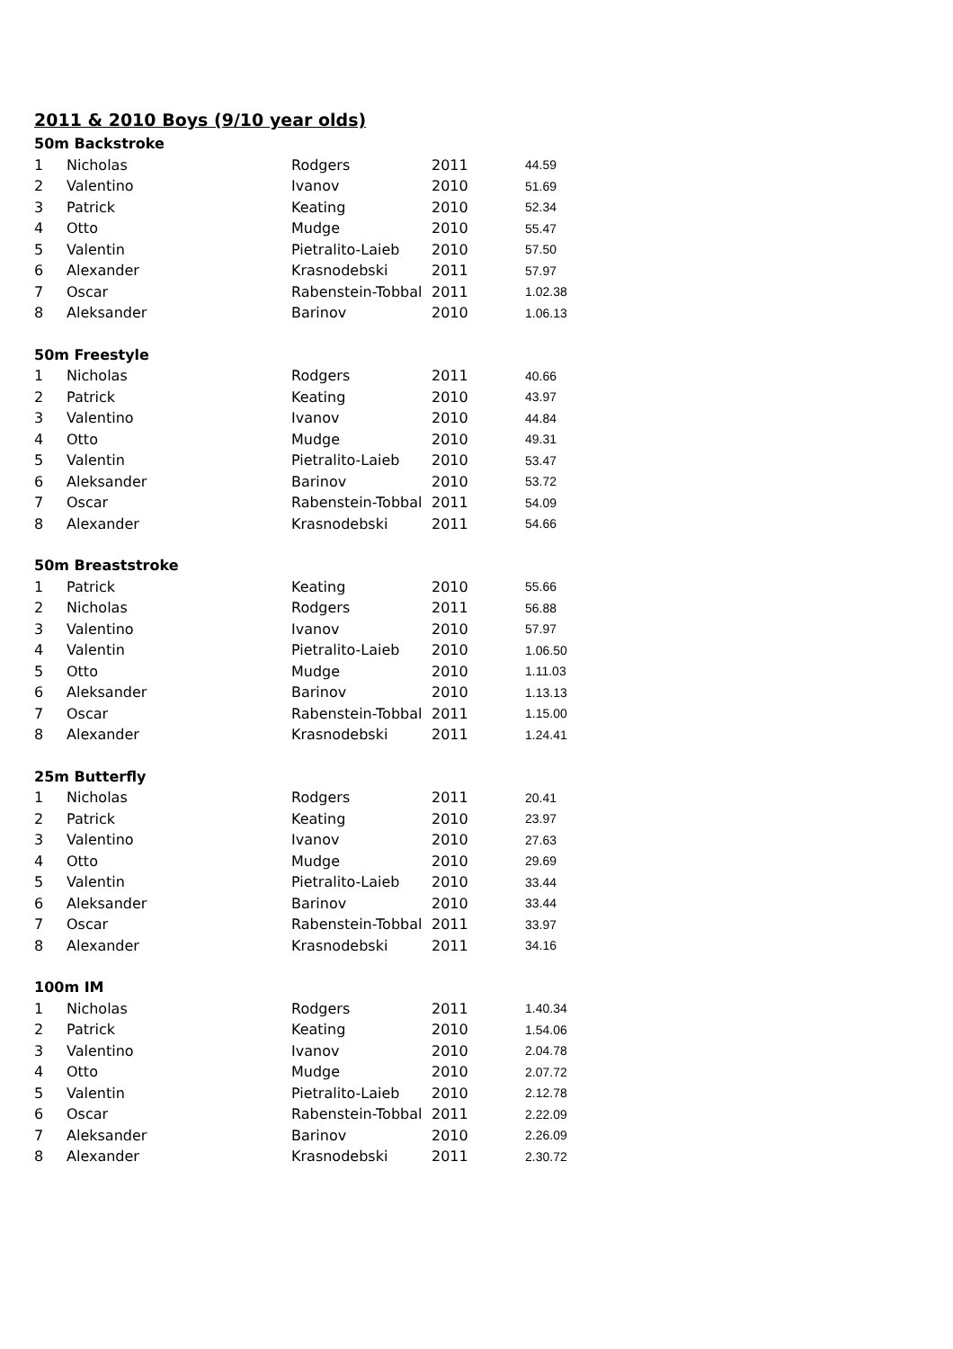2011 & 2010 Boys (9/10 year olds)
| 50m Backstroke | | | | |
| --- | --- | --- | --- | --- |
| 1 | Nicholas | Rodgers | 2011 | 44.59 |
| 2 | Valentino | Ivanov | 2010 | 51.69 |
| 3 | Patrick | Keating | 2010 | 52.34 |
| 4 | Otto | Mudge | 2010 | 55.47 |
| 5 | Valentin | Pietralito-Laieb | 2010 | 57.50 |
| 6 | Alexander | Krasnodebski | 2011 | 57.97 |
| 7 | Oscar | Rabenstein-Tobbal | 2011 | 1.02.38 |
| 8 | Aleksander | Barinov | 2010 | 1.06.13 |
| 50m Freestyle | | | | |
| 1 | Nicholas | Rodgers | 2011 | 40.66 |
| 2 | Patrick | Keating | 2010 | 43.97 |
| 3 | Valentino | Ivanov | 2010 | 44.84 |
| 4 | Otto | Mudge | 2010 | 49.31 |
| 5 | Valentin | Pietralito-Laieb | 2010 | 53.47 |
| 6 | Aleksander | Barinov | 2010 | 53.72 |
| 7 | Oscar | Rabenstein-Tobbal | 2011 | 54.09 |
| 8 | Alexander | Krasnodebski | 2011 | 54.66 |
| 50m Breaststroke | | | | |
| 1 | Patrick | Keating | 2010 | 55.66 |
| 2 | Nicholas | Rodgers | 2011 | 56.88 |
| 3 | Valentino | Ivanov | 2010 | 57.97 |
| 4 | Valentin | Pietralito-Laieb | 2010 | 1.06.50 |
| 5 | Otto | Mudge | 2010 | 1.11.03 |
| 6 | Aleksander | Barinov | 2010 | 1.13.13 |
| 7 | Oscar | Rabenstein-Tobbal | 2011 | 1.15.00 |
| 8 | Alexander | Krasnodebski | 2011 | 1.24.41 |
| 25m Butterfly | | | | |
| 1 | Nicholas | Rodgers | 2011 | 20.41 |
| 2 | Patrick | Keating | 2010 | 23.97 |
| 3 | Valentino | Ivanov | 2010 | 27.63 |
| 4 | Otto | Mudge | 2010 | 29.69 |
| 5 | Valentin | Pietralito-Laieb | 2010 | 33.44 |
| 6 | Aleksander | Barinov | 2010 | 33.44 |
| 7 | Oscar | Rabenstein-Tobbal | 2011 | 33.97 |
| 8 | Alexander | Krasnodebski | 2011 | 34.16 |
| 100m IM | | | | |
| 1 | Nicholas | Rodgers | 2011 | 1.40.34 |
| 2 | Patrick | Keating | 2010 | 1.54.06 |
| 3 | Valentino | Ivanov | 2010 | 2.04.78 |
| 4 | Otto | Mudge | 2010 | 2.07.72 |
| 5 | Valentin | Pietralito-Laieb | 2010 | 2.12.78 |
| 6 | Oscar | Rabenstein-Tobbal | 2011 | 2.22.09 |
| 7 | Aleksander | Barinov | 2010 | 2.26.09 |
| 8 | Alexander | Krasnodebski | 2011 | 2.30.72 |